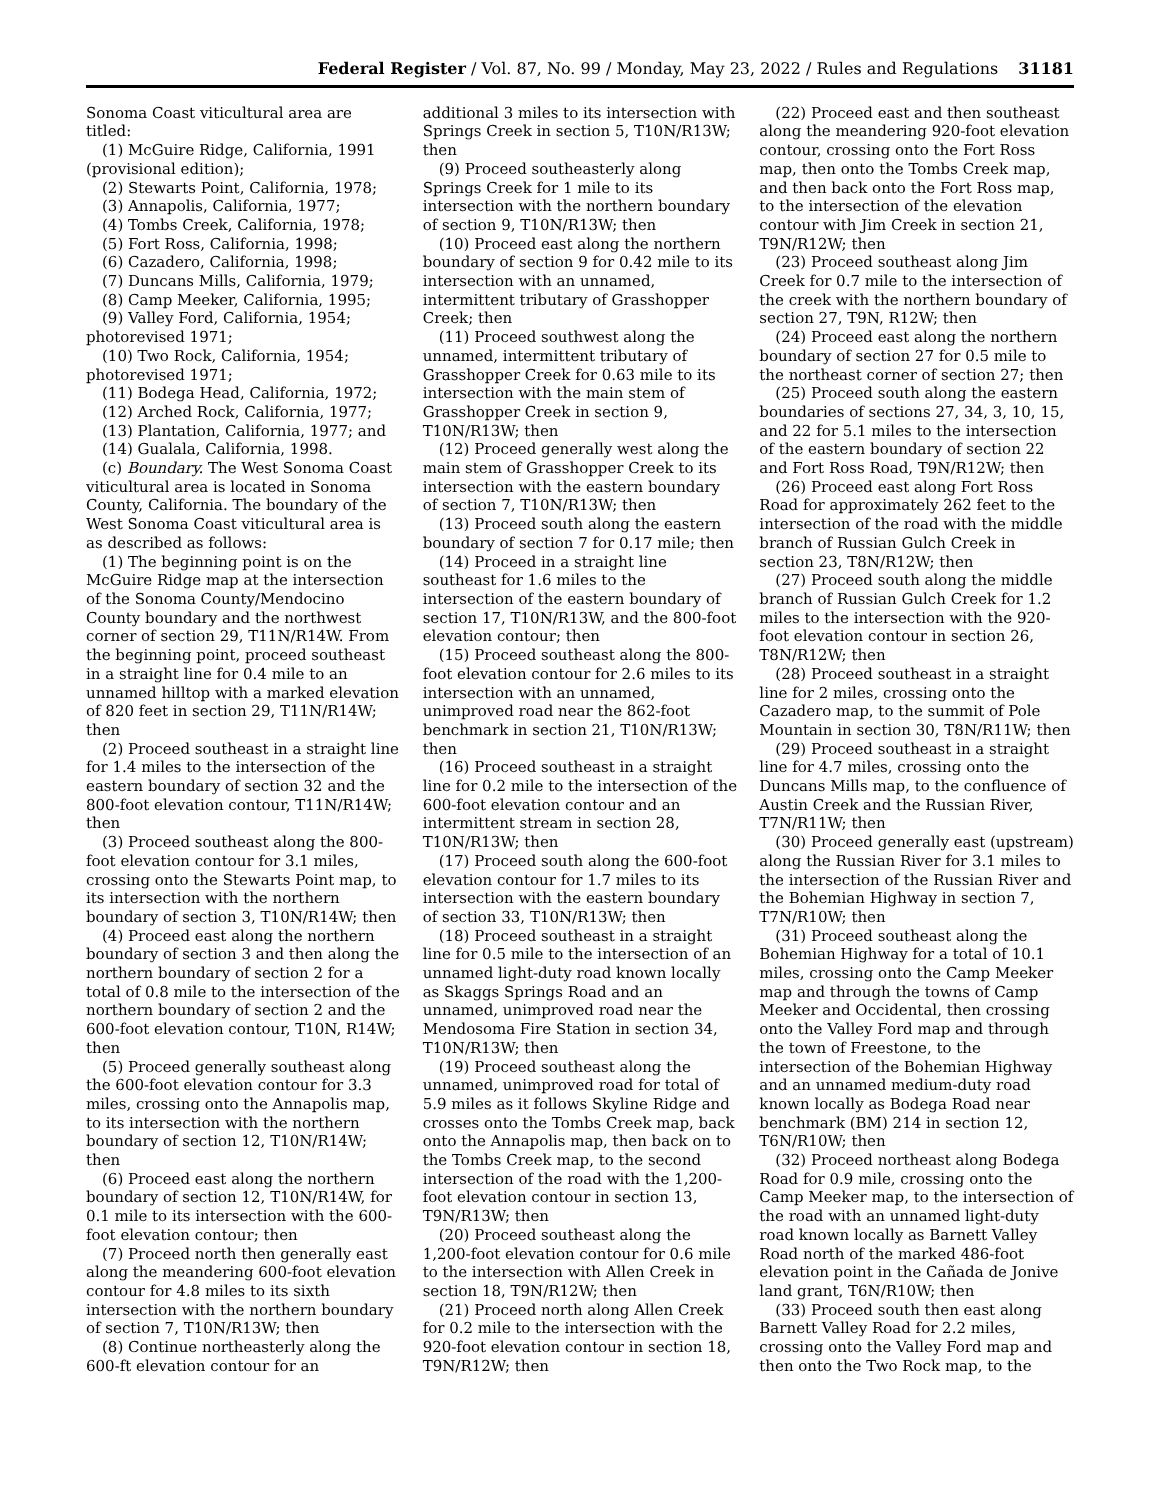Federal Register / Vol. 87, No. 99 / Monday, May 23, 2022 / Rules and Regulations 31181
Sonoma Coast viticultural area are titled:
(1) McGuire Ridge, California, 1991 (provisional edition);
(2) Stewarts Point, California, 1978;
(3) Annapolis, California, 1977;
(4) Tombs Creek, California, 1978;
(5) Fort Ross, California, 1998;
(6) Cazadero, California, 1998;
(7) Duncans Mills, California, 1979;
(8) Camp Meeker, California, 1995;
(9) Valley Ford, California, 1954; photorevised 1971;
(10) Two Rock, California, 1954; photorevised 1971;
(11) Bodega Head, California, 1972;
(12) Arched Rock, California, 1977;
(13) Plantation, California, 1977; and
(14) Gualala, California, 1998.
(c) Boundary. The West Sonoma Coast viticultural area is located in Sonoma County, California. The boundary of the West Sonoma Coast viticultural area is as described as follows:
(1) The beginning point is on the McGuire Ridge map at the intersection of the Sonoma County/Mendocino County boundary and the northwest corner of section 29, T11N/R14W. From the beginning point, proceed southeast in a straight line for 0.4 mile to an unnamed hilltop with a marked elevation of 820 feet in section 29, T11N/R14W; then
(2) Proceed southeast in a straight line for 1.4 miles to the intersection of the eastern boundary of section 32 and the 800-foot elevation contour, T11N/R14W; then
(3) Proceed southeast along the 800-foot elevation contour for 3.1 miles, crossing onto the Stewarts Point map, to its intersection with the northern boundary of section 3, T10N/R14W; then
(4) Proceed east along the northern boundary of section 3 and then along the northern boundary of section 2 for a total of 0.8 mile to the intersection of the northern boundary of section 2 and the 600-foot elevation contour, T10N, R14W; then
(5) Proceed generally southeast along the 600-foot elevation contour for 3.3 miles, crossing onto the Annapolis map, to its intersection with the northern boundary of section 12, T10N/R14W; then
(6) Proceed east along the northern boundary of section 12, T10N/R14W, for 0.1 mile to its intersection with the 600-foot elevation contour; then
(7) Proceed north then generally east along the meandering 600-foot elevation contour for 4.8 miles to its sixth intersection with the northern boundary of section 7, T10N/R13W; then
(8) Continue northeasterly along the 600-ft elevation contour for an
additional 3 miles to its intersection with Springs Creek in section 5, T10N/R13W; then
(9) Proceed southeasterly along Springs Creek for 1 mile to its intersection with the northern boundary of section 9, T10N/R13W; then
(10) Proceed east along the northern boundary of section 9 for 0.42 mile to its intersection with an unnamed, intermittent tributary of Grasshopper Creek; then
(11) Proceed southwest along the unnamed, intermittent tributary of Grasshopper Creek for 0.63 mile to its intersection with the main stem of Grasshopper Creek in section 9, T10N/R13W; then
(12) Proceed generally west along the main stem of Grasshopper Creek to its intersection with the eastern boundary of section 7, T10N/R13W; then
(13) Proceed south along the eastern boundary of section 7 for 0.17 mile; then
(14) Proceed in a straight line southeast for 1.6 miles to the intersection of the eastern boundary of section 17, T10N/R13W, and the 800-foot elevation contour; then
(15) Proceed southeast along the 800-foot elevation contour for 2.6 miles to its intersection with an unnamed, unimproved road near the 862-foot benchmark in section 21, T10N/R13W; then
(16) Proceed southeast in a straight line for 0.2 mile to the intersection of the 600-foot elevation contour and an intermittent stream in section 28, T10N/R13W; then
(17) Proceed south along the 600-foot elevation contour for 1.7 miles to its intersection with the eastern boundary of section 33, T10N/R13W; then
(18) Proceed southeast in a straight line for 0.5 mile to the intersection of an unnamed light-duty road known locally as Skaggs Springs Road and an unnamed, unimproved road near the Mendosoma Fire Station in section 34, T10N/R13W; then
(19) Proceed southeast along the unnamed, unimproved road for total of 5.9 miles as it follows Skyline Ridge and crosses onto the Tombs Creek map, back onto the Annapolis map, then back on to the Tombs Creek map, to the second intersection of the road with the 1,200-foot elevation contour in section 13, T9N/R13W; then
(20) Proceed southeast along the 1,200-foot elevation contour for 0.6 mile to the intersection with Allen Creek in section 18, T9N/R12W; then
(21) Proceed north along Allen Creek for 0.2 mile to the intersection with the 920-foot elevation contour in section 18, T9N/R12W; then
(22) Proceed east and then southeast along the meandering 920-foot elevation contour, crossing onto the Fort Ross map, then onto the Tombs Creek map, and then back onto the Fort Ross map, to the intersection of the elevation contour with Jim Creek in section 21, T9N/R12W; then
(23) Proceed southeast along Jim Creek for 0.7 mile to the intersection of the creek with the northern boundary of section 27, T9N, R12W; then
(24) Proceed east along the northern boundary of section 27 for 0.5 mile to the northeast corner of section 27; then
(25) Proceed south along the eastern boundaries of sections 27, 34, 3, 10, 15, and 22 for 5.1 miles to the intersection of the eastern boundary of section 22 and Fort Ross Road, T9N/R12W; then
(26) Proceed east along Fort Ross Road for approximately 262 feet to the intersection of the road with the middle branch of Russian Gulch Creek in section 23, T8N/R12W; then
(27) Proceed south along the middle branch of Russian Gulch Creek for 1.2 miles to the intersection with the 920-foot elevation contour in section 26, T8N/R12W; then
(28) Proceed southeast in a straight line for 2 miles, crossing onto the Cazadero map, to the summit of Pole Mountain in section 30, T8N/R11W; then
(29) Proceed southeast in a straight line for 4.7 miles, crossing onto the Duncans Mills map, to the confluence of Austin Creek and the Russian River, T7N/R11W; then
(30) Proceed generally east (upstream) along the Russian River for 3.1 miles to the intersection of the Russian River and the Bohemian Highway in section 7, T7N/R10W; then
(31) Proceed southeast along the Bohemian Highway for a total of 10.1 miles, crossing onto the Camp Meeker map and through the towns of Camp Meeker and Occidental, then crossing onto the Valley Ford map and through the town of Freestone, to the intersection of the Bohemian Highway and an unnamed medium-duty road known locally as Bodega Road near benchmark (BM) 214 in section 12, T6N/R10W; then
(32) Proceed northeast along Bodega Road for 0.9 mile, crossing onto the Camp Meeker map, to the intersection of the road with an unnamed light-duty road known locally as Barnett Valley Road north of the marked 486-foot elevation point in the Cañada de Jonive land grant, T6N/R10W; then
(33) Proceed south then east along Barnett Valley Road for 2.2 miles, crossing onto the Valley Ford map and then onto the Two Rock map, to the